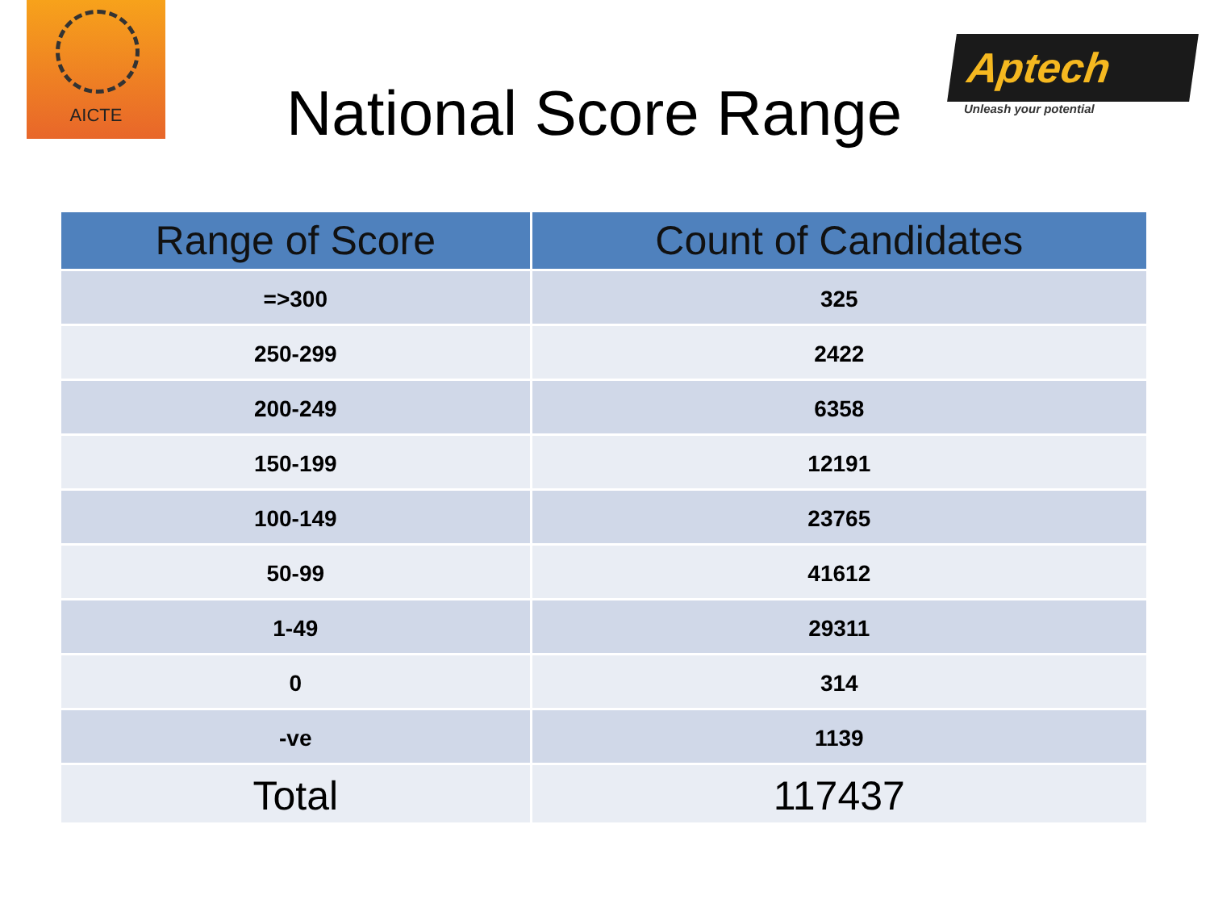AICTE
Aptech
Unleash your potential
National Score Range
| Range of Score | Count of Candidates |
| --- | --- |
| =>300 | 325 |
| 250-299 | 2422 |
| 200-249 | 6358 |
| 150-199 | 12191 |
| 100-149 | 23765 |
| 50-99 | 41612 |
| 1-49 | 29311 |
| 0 | 314 |
| -ve | 1139 |
| Total | 117437 |